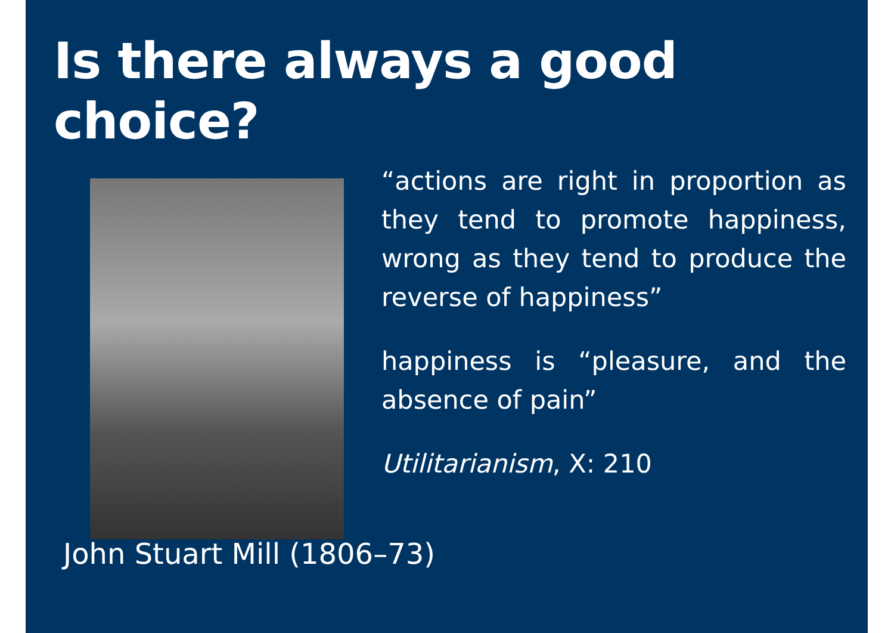Is there always a good choice?
“actions are right in proportion as they tend to promote happiness, wrong as they tend to produce the reverse of happiness”
happiness is “pleasure, and the absence of pain”
Utilitarianism, X: 210
John Stuart Mill (1806–73)